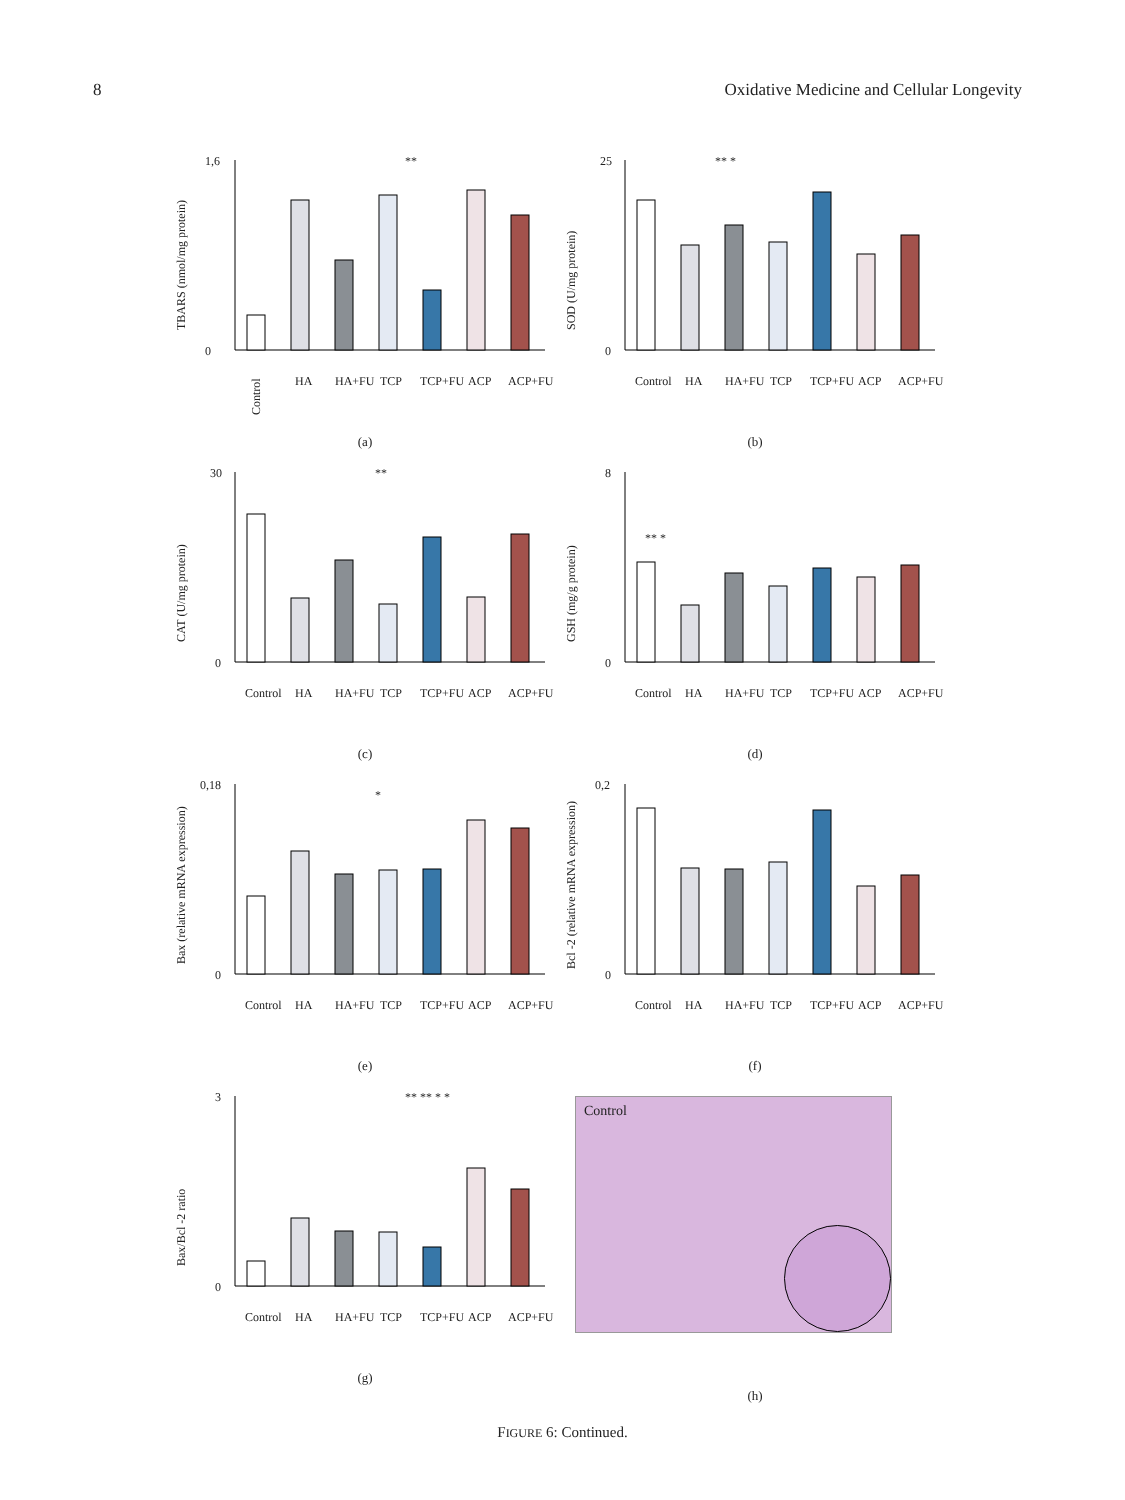8 Oxidative Medicine and Cellular Longevity
TBARS (nmol/mg protein)
1,6
0
Control
HA
HA+FU
TCP
TCP+FU
ACP
ACP+FU
**
(a)
SOD (U/mg protein)
25
0
Control
HA
HA+FU
TCP
TCP+FU
ACP
ACP+FU
** *
(b)
CAT (U/mg protein)
30
0
Control
HA
HA+FU
TCP
TCP+FU
ACP
ACP+FU
**
(c)
GSH (mg/g protein)
8
0
Control
HA
HA+FU
TCP
TCP+FU
ACP
ACP+FU
** *
(d)
Bax (relative mRNA expression)
0,18
0
Control
HA
HA+FU
TCP
TCP+FU
ACP
ACP+FU
*
(e)
Bcl -2 (relative mRNA expression)
0,2
0
Control
HA
HA+FU
TCP
TCP+FU
ACP
ACP+FU
(f)
Bax/Bcl -2 ratio
3
0
Control
HA
HA+FU
TCP
TCP+FU
ACP
ACP+FU
** ** * *
(g)
Control
(h)
FIGURE 6: Continued.